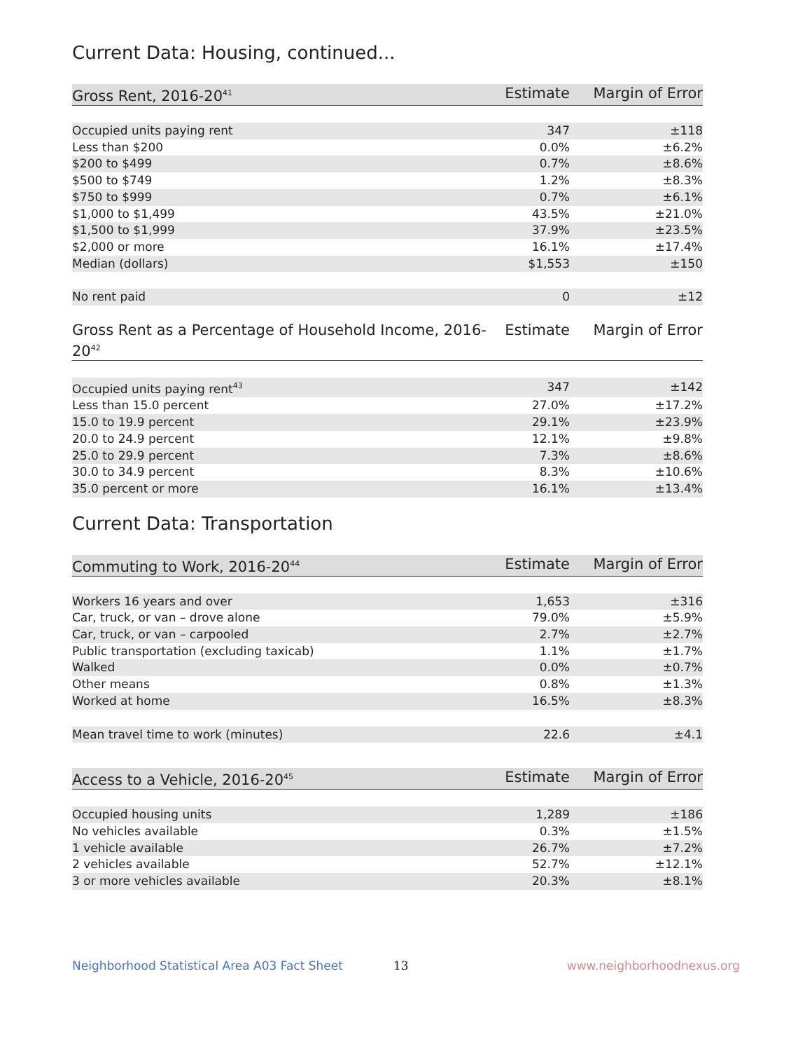Current Data: Housing, continued...
| Gross Rent, 2016-20<sup>41</sup> | Estimate | Margin of Error |
| --- | --- | --- |
| Occupied units paying rent | 347 | ±118 |
| Less than $200 | 0.0% | ±6.2% |
| $200 to $499 | 0.7% | ±8.6% |
| $500 to $749 | 1.2% | ±8.3% |
| $750 to $999 | 0.7% | ±6.1% |
| $1,000 to $1,499 | 43.5% | ±21.0% |
| $1,500 to $1,999 | 37.9% | ±23.5% |
| $2,000 or more | 16.1% | ±17.4% |
| Median (dollars) | $1,553 | ±150 |
| No rent paid | 0 | ±12 |
| Gross Rent as a Percentage of Household Income, 2016-20<sup>42</sup> | Estimate | Margin of Error |
| --- | --- | --- |
| Occupied units paying rent<sup>43</sup> | 347 | ±142 |
| Less than 15.0 percent | 27.0% | ±17.2% |
| 15.0 to 19.9 percent | 29.1% | ±23.9% |
| 20.0 to 24.9 percent | 12.1% | ±9.8% |
| 25.0 to 29.9 percent | 7.3% | ±8.6% |
| 30.0 to 34.9 percent | 8.3% | ±10.6% |
| 35.0 percent or more | 16.1% | ±13.4% |
Current Data: Transportation
| Commuting to Work, 2016-20<sup>44</sup> | Estimate | Margin of Error |
| --- | --- | --- |
| Workers 16 years and over | 1,653 | ±316 |
| Car, truck, or van – drove alone | 79.0% | ±5.9% |
| Car, truck, or van – carpooled | 2.7% | ±2.7% |
| Public transportation (excluding taxicab) | 1.1% | ±1.7% |
| Walked | 0.0% | ±0.7% |
| Other means | 0.8% | ±1.3% |
| Worked at home | 16.5% | ±8.3% |
| Mean travel time to work (minutes) | 22.6 | ±4.1 |
| Access to a Vehicle, 2016-20<sup>45</sup> | Estimate | Margin of Error |
| --- | --- | --- |
| Occupied housing units | 1,289 | ±186 |
| No vehicles available | 0.3% | ±1.5% |
| 1 vehicle available | 26.7% | ±7.2% |
| 2 vehicles available | 52.7% | ±12.1% |
| 3 or more vehicles available | 20.3% | ±8.1% |
Neighborhood Statistical Area A03 Fact Sheet 13 www.neighborhoodnexus.org